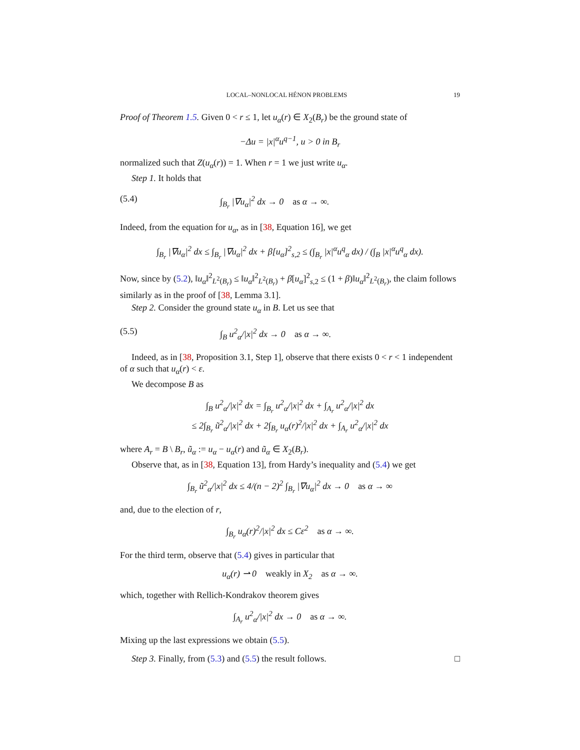LOCAL–NONLOCAL HÉNON PROBLEMS 19
Proof of Theorem 1.5. Given 0 < r ≤ 1, let u<sub>α</sub>(r) ∈ X<sub>2</sub>(B<sub>r</sub>) be the ground state of
−Δu = |x|<sup>α</sup>u<sup>q−1</sup>, u > 0 in B<sub>r</sub>
normalized such that Z(u<sub>α</sub>(r)) = 1. When r = 1 we just write u<sub>α</sub>.
Step 1. It holds that
(5.4) ∫<sub>B<sub>r</sub></sub> |∇u<sub>α</sub>|<sup>2</sup> dx → 0 as α → ∞.
Indeed, from the equation for u<sub>α</sub>, as in [38, Equation 16], we get
∫<sub>B<sub>r</sub></sub> |∇u<sub>α</sub>|<sup>2</sup> dx ≤ ∫<sub>B<sub>r</sub></sub> |∇u<sub>α</sub>|<sup>2</sup> dx + β[u<sub>α</sub>]<sup>2</sup><sub>s,2</sub> ≤ (∫<sub>B<sub>r</sub></sub> |x|<sup>α</sup>u<sup>q</sup><sub>α</sub> dx) / (∫<sub>B</sub> |x|<sup>α</sup>u<sup>q</sup><sub>α</sub> dx).
Now, since by (5.2), ‖u<sub>α</sub>‖<sup>2</sup><sub>L<sup>2</sup>(B<sub>r</sub>)</sub> ≤ ‖u<sub>α</sub>‖<sup>2</sup><sub>L<sup>2</sup>(B<sub>r</sub>)</sub> + β[u<sub>α</sub>]<sup>2</sup><sub>s,2</sub> ≤ (1 + β)‖u<sub>α</sub>‖<sup>2</sup><sub>L<sup>2</sup>(B<sub>r</sub>)</sub>, the claim follows similarly as in the proof of [38, Lemma 3.1].
Step 2. Consider the ground state u<sub>α</sub> in B. Let us see that
(5.5) ∫<sub>B</sub> u<sup>2</sup><sub>α</sub>/|x|<sup>2</sup> dx → 0 as α → ∞.
Indeed, as in [38, Proposition 3.1, Step 1], observe that there exists 0 < r < 1 independent of α such that u<sub>α</sub>(r) < ε.
We decompose B as
∫<sub>B</sub> u<sup>2</sup><sub>α</sub>/|x|<sup>2</sup> dx = ∫<sub>B<sub>r</sub></sub> u<sup>2</sup><sub>α</sub>/|x|<sup>2</sup> dx + ∫<sub>A<sub>r</sub></sub> u<sup>2</sup><sub>α</sub>/|x|<sup>2</sup> dx
≤ 2∫<sub>B<sub>r</sub></sub> ũ<sup>2</sup><sub>α</sub>/|x|<sup>2</sup> dx + 2∫<sub>B<sub>r</sub></sub> u<sub>α</sub>(r)<sup>2</sup>/|x|<sup>2</sup> dx + ∫<sub>A<sub>r</sub></sub> u<sup>2</sup><sub>α</sub>/|x|<sup>2</sup> dx
where A<sub>r</sub> = B \ B<sub>r</sub>, ũ<sub>α</sub> := u<sub>α</sub> − u<sub>α</sub>(r) and ũ<sub>α</sub> ∈ X<sub>2</sub>(B<sub>r</sub>).
Observe that, as in [38, Equation 13], from Hardy’s inequality and (5.4) we get
∫<sub>B<sub>r</sub></sub> ũ<sup>2</sup><sub>α</sub>/|x|<sup>2</sup> dx ≤ 4/(n − 2)<sup>2</sup> ∫<sub>B<sub>r</sub></sub> |∇u<sub>α</sub>|<sup>2</sup> dx → 0 as α → ∞
and, due to the election of r,
∫<sub>B<sub>r</sub></sub> u<sub>α</sub>(r)<sup>2</sup>/|x|<sup>2</sup> dx ≤ Cε<sup>2</sup> as α → ∞.
For the third term, observe that (5.4) gives in particular that
u<sub>α</sub>(r) ⇀ 0 weakly in X<sub>2</sub> as α → ∞.
which, together with Rellich-Kondrakov theorem gives
∫<sub>A<sub>r</sub></sub> u<sup>2</sup><sub>α</sub>/|x|<sup>2</sup> dx → 0 as α → ∞.
Mixing up the last expressions we obtain (5.5).
Step 3. Finally, from (5.3) and (5.5) the result follows. □